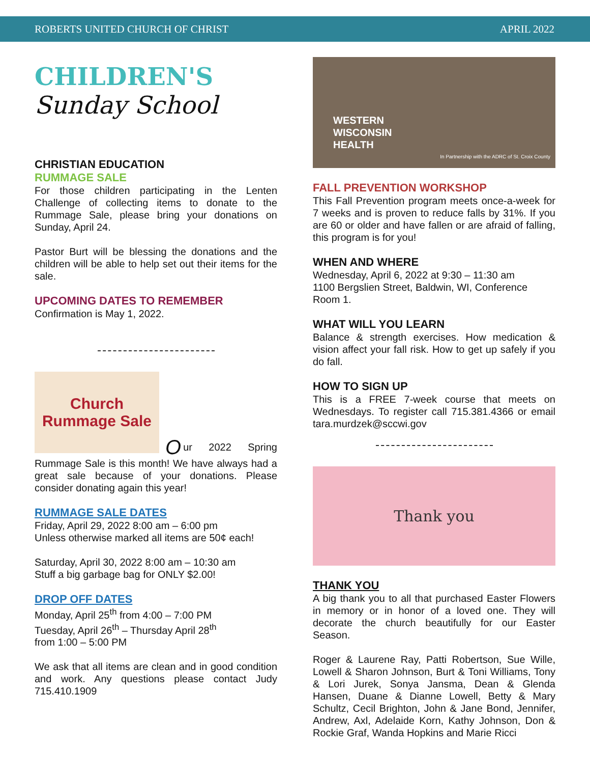ROBERTS UNITED CHURCH OF CHRIST APRIL 2022
CHILDREN'S
Sunday School
CHRISTIAN EDUCATION
RUMMAGE SALE
For those children participating in the Lenten Challenge of collecting items to donate to the Rummage Sale, please bring your donations on Sunday, April 24.
Pastor Burt will be blessing the donations and the children will be able to help set out their items for the sale.
UPCOMING DATES TO REMEMBER
Confirmation is May 1, 2022.
Church Rummage Sale
Our 2022 Spring
Rummage Sale is this month! We have always had a great sale because of your donations. Please consider donating again this year!
RUMMAGE SALE DATES
Friday, April 29, 2022 8:00 am – 6:00 pm
Unless otherwise marked all items are 50¢ each!
Saturday, April 30, 2022 8:00 am – 10:30 am
Stuff a big garbage bag for ONLY $2.00!
DROP OFF DATES
Monday, April 25<sup>th</sup> from 4:00 – 7:00 PM
Tuesday, April 26<sup>th</sup> – Thursday April 28<sup>th</sup>
from 1:00 – 5:00 PM
We ask that all items are clean and in good condition and work. Any questions please contact Judy 715.410.1909
WESTERN
WISCONSIN
HEALTH
In Partnership with the ADRC of St. Croix County
FALL PREVENTION WORKSHOP
This Fall Prevention program meets once-a-week for 7 weeks and is proven to reduce falls by 31%. If you are 60 or older and have fallen or are afraid of falling, this program is for you!
WHEN AND WHERE
Wednesday, April 6, 2022 at 9:30 – 11:30 am
1100 Bergslien Street, Baldwin, WI, Conference Room 1.
WHAT WILL YOU LEARN
Balance & strength exercises. How medication & vision affect your fall risk. How to get up safely if you do fall.
HOW TO SIGN UP
This is a FREE 7-week course that meets on Wednesdays. To register call 715.381.4366 or email tara.murdzek@sccwi.gov
Thank you
THANK YOU
A big thank you to all that purchased Easter Flowers in memory or in honor of a loved one. They will decorate the church beautifully for our Easter Season.
Roger & Laurene Ray, Patti Robertson, Sue Wille, Lowell & Sharon Johnson, Burt & Toni Williams, Tony & Lori Jurek, Sonya Jansma, Dean & Glenda Hansen, Duane & Dianne Lowell, Betty & Mary Schultz, Cecil Brighton, John & Jane Bond, Jennifer, Andrew, Axl, Adelaide Korn, Kathy Johnson, Don & Rockie Graf, Wanda Hopkins and Marie Ricci